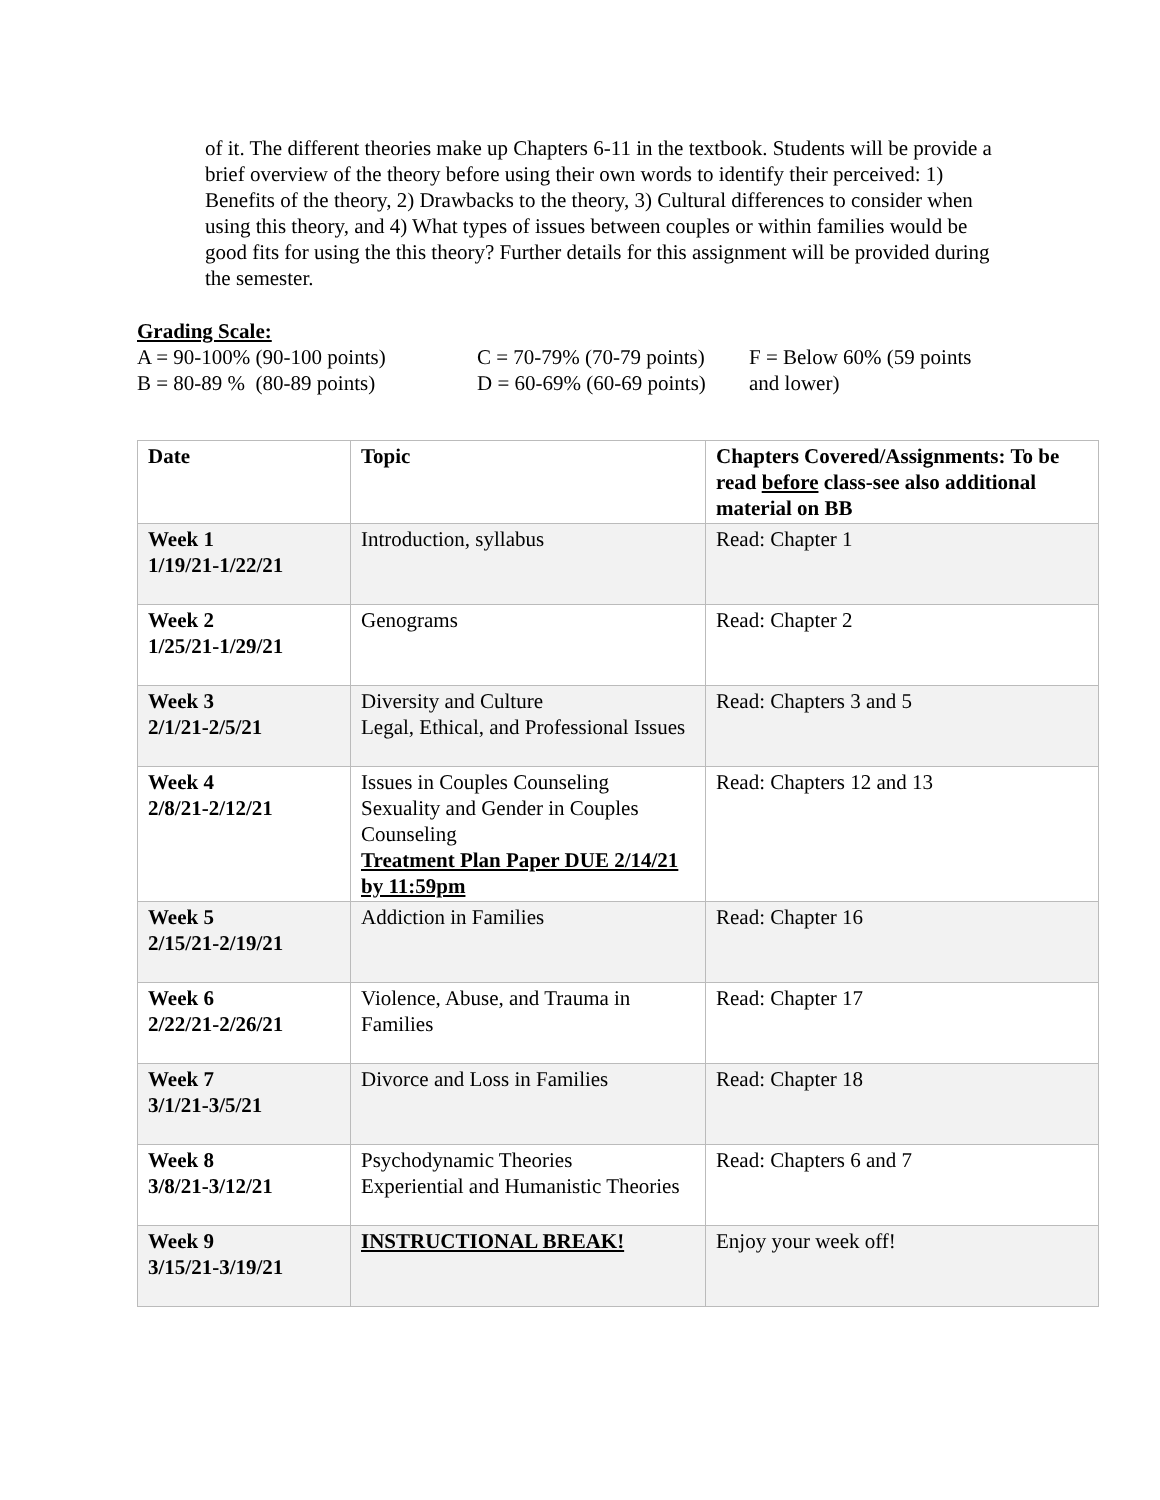of it. The different theories make up Chapters 6-11 in the textbook. Students will be provide a brief overview of the theory before using their own words to identify their perceived: 1) Benefits of the theory, 2) Drawbacks to the theory, 3) Cultural differences to consider when using this theory, and 4) What types of issues between couples or within families would be good fits for using the this theory? Further details for this assignment will be provided during the semester.
Grading Scale:
A = 90-100% (90-100 points) B = 80-89 % (80-89 points)
C = 70-79% (70-79 points) D = 60-69% (60-69 points)
F = Below 60% (59 points and lower)
| Date | Topic | Chapters Covered/Assignments: To be read before class-see also additional material on BB |
| Week 1 1/19/21-1/22/21 | Introduction, syllabus | Read: Chapter 1 |
| Week 2 1/25/21-1/29/21 | Genograms | Read: Chapter 2 |
| Week 3 2/1/21-2/5/21 | Diversity and Culture Legal, Ethical, and Professional Issues | Read: Chapters 3 and 5 |
| Week 4 2/8/21-2/12/21 | Issues in Couples Counseling Sexuality and Gender in Couples Counseling Treatment Plan Paper DUE 2/14/21 by 11:59pm | Read: Chapters 12 and 13 |
| Week 5 2/15/21-2/19/21 | Addiction in Families | Read: Chapter 16 |
| Week 6 2/22/21-2/26/21 | Violence, Abuse, and Trauma in Families | Read: Chapter 17 |
| Week 7 3/1/21-3/5/21 | Divorce and Loss in Families | Read: Chapter 18 |
| Week 8 3/8/21-3/12/21 | Psychodynamic Theories Experiential and Humanistic Theories | Read: Chapters 6 and 7 |
| Week 9 3/15/21-3/19/21 | INSTRUCTIONAL BREAK! | Enjoy your week off! |